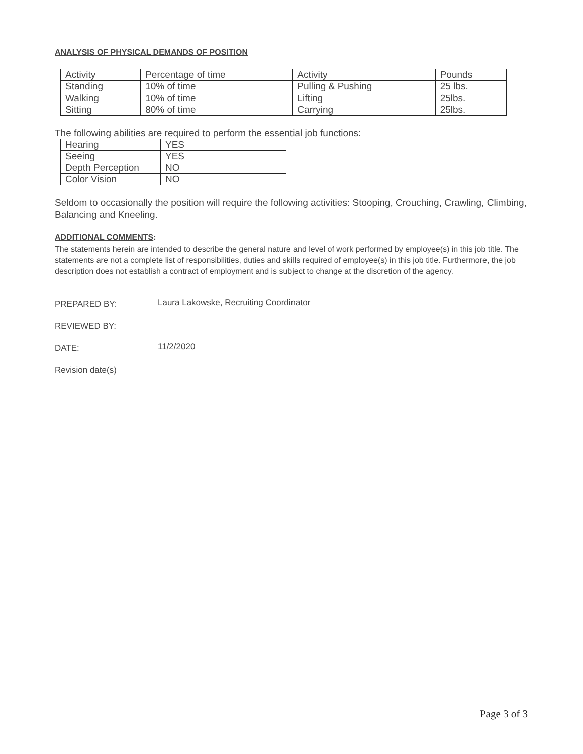ANALYSIS OF PHYSICAL DEMANDS OF POSITION
| Activity | Percentage of time | Activity | Pounds |
| Standing | 10% of time | Pulling & Pushing | 25 lbs. |
| Walking | 10% of time | Lifting | 25lbs. |
| Sitting | 80% of time | Carrying | 25lbs. |
The following abilities are required to perform the essential job functions:
| Hearing | YES |
| Seeing | YES |
| Depth Perception | NO |
| Color Vision | NO |
Seldom to occasionally the position will require the following activities: Stooping, Crouching, Crawling, Climbing, Balancing and Kneeling.
ADDITIONAL COMMENTS:
The statements herein are intended to describe the general nature and level of work performed by employee(s) in this job title. The statements are not a complete list of responsibilities, duties and skills required of employee(s) in this job title. Furthermore, the job description does not establish a contract of employment and is subject to change at the discretion of the agency.
PREPARED BY: Laura Lakowske, Recruiting Coordinator
REVIEWED BY:
DATE: 11/2/2020
Revision date(s)
Page 3 of 3